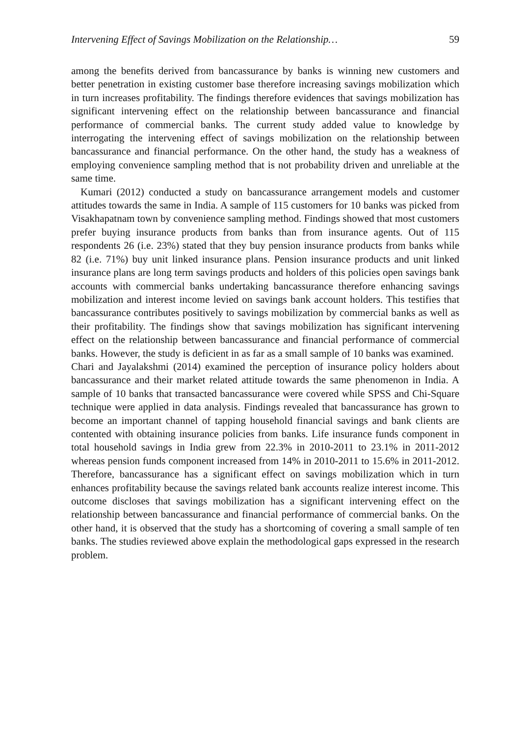Intervening Effect of Savings Mobilization on the Relationship… 59
among the benefits derived from bancassurance by banks is winning new customers and better penetration in existing customer base therefore increasing savings mobilization which in turn increases profitability. The findings therefore evidences that savings mobilization has significant intervening effect on the relationship between bancassurance and financial performance of commercial banks. The current study added value to knowledge by interrogating the intervening effect of savings mobilization on the relationship between bancassurance and financial performance. On the other hand, the study has a weakness of employing convenience sampling method that is not probability driven and unreliable at the same time.
Kumari (2012) conducted a study on bancassurance arrangement models and customer attitudes towards the same in India. A sample of 115 customers for 10 banks was picked from Visakhapatnam town by convenience sampling method. Findings showed that most customers prefer buying insurance products from banks than from insurance agents. Out of 115 respondents 26 (i.e. 23%) stated that they buy pension insurance products from banks while 82 (i.e. 71%) buy unit linked insurance plans. Pension insurance products and unit linked insurance plans are long term savings products and holders of this policies open savings bank accounts with commercial banks undertaking bancassurance therefore enhancing savings mobilization and interest income levied on savings bank account holders. This testifies that bancassurance contributes positively to savings mobilization by commercial banks as well as their profitability. The findings show that savings mobilization has significant intervening effect on the relationship between bancassurance and financial performance of commercial banks. However, the study is deficient in as far as a small sample of 10 banks was examined.
Chari and Jayalakshmi (2014) examined the perception of insurance policy holders about bancassurance and their market related attitude towards the same phenomenon in India. A sample of 10 banks that transacted bancassurance were covered while SPSS and Chi-Square technique were applied in data analysis. Findings revealed that bancassurance has grown to become an important channel of tapping household financial savings and bank clients are contented with obtaining insurance policies from banks. Life insurance funds component in total household savings in India grew from 22.3% in 2010-2011 to 23.1% in 2011-2012 whereas pension funds component increased from 14% in 2010-2011 to 15.6% in 2011-2012. Therefore, bancassurance has a significant effect on savings mobilization which in turn enhances profitability because the savings related bank accounts realize interest income. This outcome discloses that savings mobilization has a significant intervening effect on the relationship between bancassurance and financial performance of commercial banks. On the other hand, it is observed that the study has a shortcoming of covering a small sample of ten banks. The studies reviewed above explain the methodological gaps expressed in the research problem.